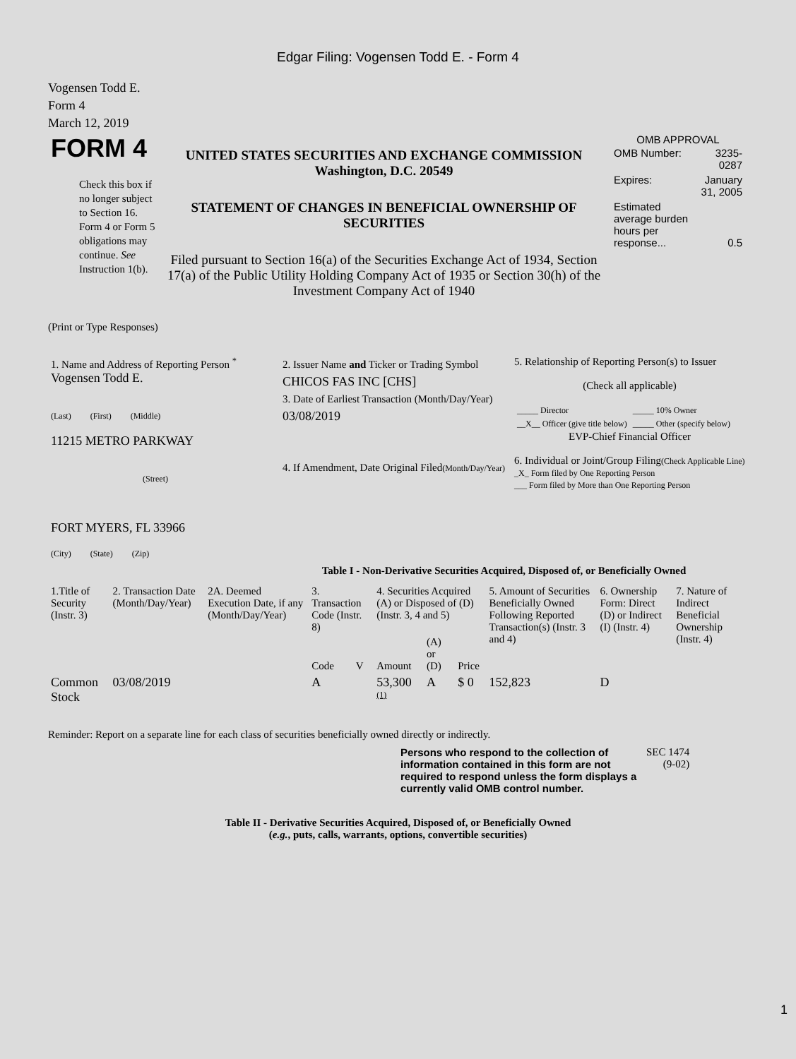Edgar Filing: Vogensen Todd E. - Form 4
Vogensen Todd E.
Form 4
March 12, 2019
| FORM 4 Check this box if no longer subject to Section 16. Form 4 or Form 5 obligations may continue. See Instruction 1(b). | UNITED STATES SECURITIES AND EXCHANGE COMMISSION Washington, D.C. 20549 STATEMENT OF CHANGES IN BENEFICIAL OWNERSHIP OF SECURITIES Filed pursuant to Section 16(a) of the Securities Exchange Act of 1934, Section 17(a) of the Public Utility Holding Company Act of 1935 or Section 30(h) of the Investment Company Act of 1940 | OMB APPROVAL / OMB Number: / 3235-0287 / / Expires: / January 31, 2005 / / Estimated average burden hours per response... / 0.5 / |
(Print or Type Responses)
| 1. Name and Address of Reporting Person <sup>*</sup> Vogensen Todd E. (Last) (First) (Middle) 11215 METRO PARKWAY (Street) FORT MYERS, FL 33966 (City) (State) (Zip) | 2. Issuer Name and Ticker or Trading Symbol CHICOS FAS INC [CHS] 3. Date of Earliest Transaction (Month/Day/Year) 03/08/2019 4. If Amendment, Date Original Filed (Month/Day/Year) | 5. Relationship of Reporting Person(s) to Issuer (Check all applicable) / _____ Director / _____ 10% Owner / / __X__ Officer (give title below) / _____ Other (specify below) / EVP-Chief Financial Officer 6. Individual or Joint/Group Filing (Check Applicable Line) _X_ Form filed by One Reporting Person ___ Form filed by More than One Reporting Person |
Table I - Non-Derivative Securities Acquired, Disposed of, or Beneficially Owned
| 1.Title of Security (Instr. 3) | 2. Transaction Date (Month/Day/Year) | 2A. Deemed Execution Date, if any (Month/Day/Year) | 3. Transaction Code (Instr. 8) | | 4. Securities Acquired (A) or Disposed of (D) (Instr. 3, 4 and 5) | | | 5. Amount of Securities Beneficially Owned Following Reported Transaction(s) (Instr. 3 and 4) | 6. Ownership Form: Direct (D) or Indirect (I) (Instr. 4) | 7. Nature of Indirect Beneficial Ownership (Instr. 4) |
| --- | --- | --- | --- | --- | --- | --- | --- | --- | --- | --- |
| | | | Code | V | Amount | (A) or (D) | Price | | | |
| Common Stock | 03/08/2019 | | A | | 53,300 <sup>(1)</sup> | A | $ 0 | 152,823 | D | |
Reminder: Report on a separate line for each class of securities beneficially owned directly or indirectly.
| Persons who respond to the collection of information contained in this form are not required to respond unless the form displays a currently valid OMB control number. | SEC 1474 (9-02) |
Table II - Derivative Securities Acquired, Disposed of, or Beneficially Owned
(e.g., puts, calls, warrants, options, convertible securities)
1